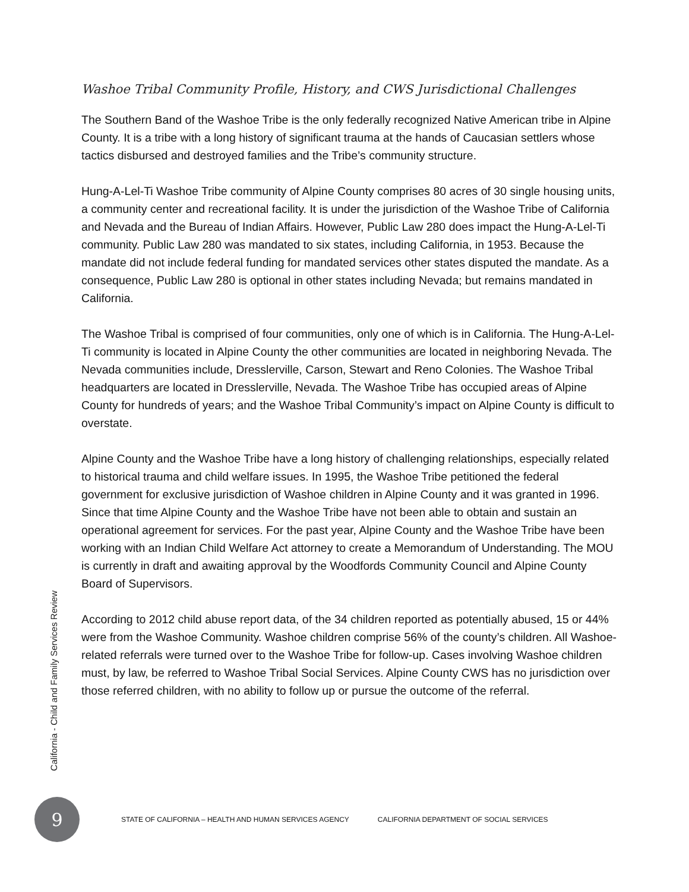Washoe Tribal Community Profile, History, and CWS Jurisdictional Challenges
The Southern Band of the Washoe Tribe is the only federally recognized Native American tribe in Alpine County. It is a tribe with a long history of significant trauma at the hands of Caucasian settlers whose tactics disbursed and destroyed families and the Tribe’s community structure.
Hung-A-Lel-Ti Washoe Tribe community of Alpine County comprises 80 acres of 30 single housing units, a community center and recreational facility. It is under the jurisdiction of the Washoe Tribe of California and Nevada and the Bureau of Indian Affairs. However, Public Law 280 does impact the Hung-A-Lel-Ti community. Public Law 280 was mandated to six states, including California, in 1953. Because the mandate did not include federal funding for mandated services other states disputed the mandate. As a consequence, Public Law 280 is optional in other states including Nevada; but remains mandated in California.
The Washoe Tribal is comprised of four communities, only one of which is in California. The Hung-A-Lel-Ti community is located in Alpine County the other communities are located in neighboring Nevada. The Nevada communities include, Dresslerville, Carson, Stewart and Reno Colonies. The Washoe Tribal headquarters are located in Dresslerville, Nevada. The Washoe Tribe has occupied areas of Alpine County for hundreds of years; and the Washoe Tribal Community’s impact on Alpine County is difficult to overstate.
Alpine County and the Washoe Tribe have a long history of challenging relationships, especially related to historical trauma and child welfare issues. In 1995, the Washoe Tribe petitioned the federal government for exclusive jurisdiction of Washoe children in Alpine County and it was granted in 1996. Since that time Alpine County and the Washoe Tribe have not been able to obtain and sustain an operational agreement for services. For the past year, Alpine County and the Washoe Tribe have been working with an Indian Child Welfare Act attorney to create a Memorandum of Understanding. The MOU is currently in draft and awaiting approval by the Woodfords Community Council and Alpine County Board of Supervisors.
According to 2012 child abuse report data, of the 34 children reported as potentially abused, 15 or 44% were from the Washoe Community. Washoe children comprise 56% of the county’s children. All Washoe-related referrals were turned over to the Washoe Tribe for follow-up. Cases involving Washoe children must, by law, be referred to Washoe Tribal Social Services. Alpine County CWS has no jurisdiction over those referred children, with no ability to follow up or pursue the outcome of the referral.
California - Child and Family Services Review
9
STATE OF CALIFORNIA – HEALTH AND HUMAN SERVICES AGENCY
CALIFORNIA DEPARTMENT OF SOCIAL SERVICES